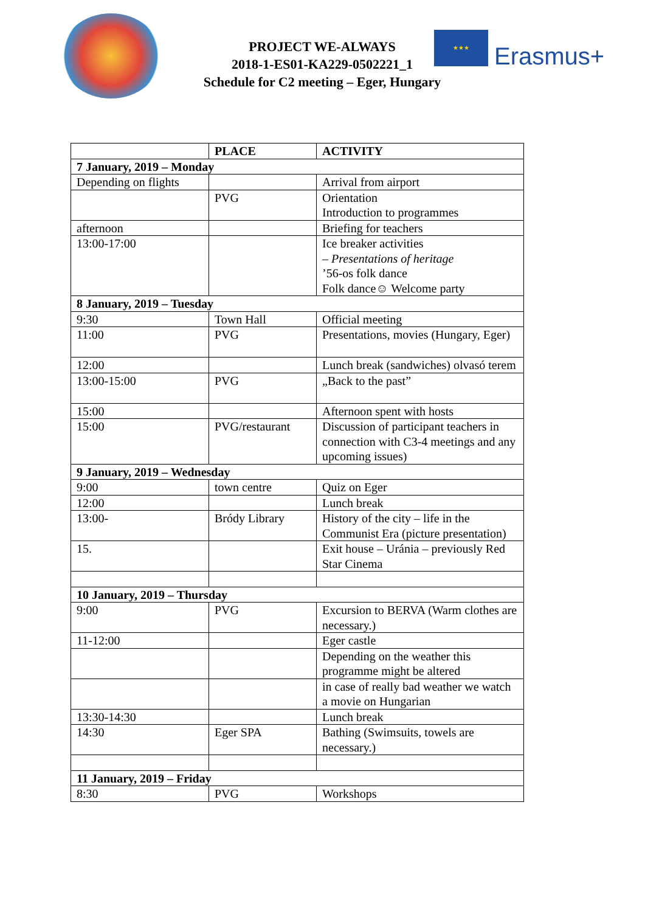PROJECT WE-ALWAYS
2018-1-ES01-KA229-0502221_1
Schedule for C2 meeting – Eger, Hungary
★★★
Erasmus+
| | PLACE | ACTIVITY |
| --- | --- | --- |
| 7 January, 2019 – Monday | | |
| Depending on flights | | Arrival from airport |
| | PVG | Orientation Introduction to programmes |
| afternoon | | Briefing for teachers |
| 13:00-17:00 | | Ice breaker activities – Presentations of heritage ’56-os folk dance Folk dance☺ Welcome party |
| 8 January, 2019 – Tuesday | | |
| 9:30 | Town Hall | Official meeting |
| 11:00 | PVG | Presentations, movies (Hungary, Eger) |
| 12:00 | | Lunch break (sandwiches) olvasó terem |
| 13:00-15:00 | PVG | „Back to the past” |
| 15:00 | | Afternoon spent with hosts |
| 15:00 | PVG/restaurant | Discussion of participant teachers in connection with C3-4 meetings and any upcoming issues) |
| 9 January, 2019 – Wednesday | | |
| 9:00 | town centre | Quiz on Eger |
| 12:00 | | Lunch break |
| 13:00- | Bródy Library | History of the city – life in the Communist Era (picture presentation) |
| 15. | | Exit house – Uránia – previously Red Star Cinema |
| 10 January, 2019 – Thursday | | |
| 9:00 | PVG | Excursion to BERVA (Warm clothes are necessary.) |
| 11-12:00 | | Eger castle |
| | | Depending on the weather this programme might be altered |
| | | in case of really bad weather we watch a movie on Hungarian |
| 13:30-14:30 | | Lunch break |
| 14:30 | Eger SPA | Bathing (Swimsuits, towels are necessary.) |
| 11 January, 2019 – Friday | | |
| 8:30 | PVG | Workshops |